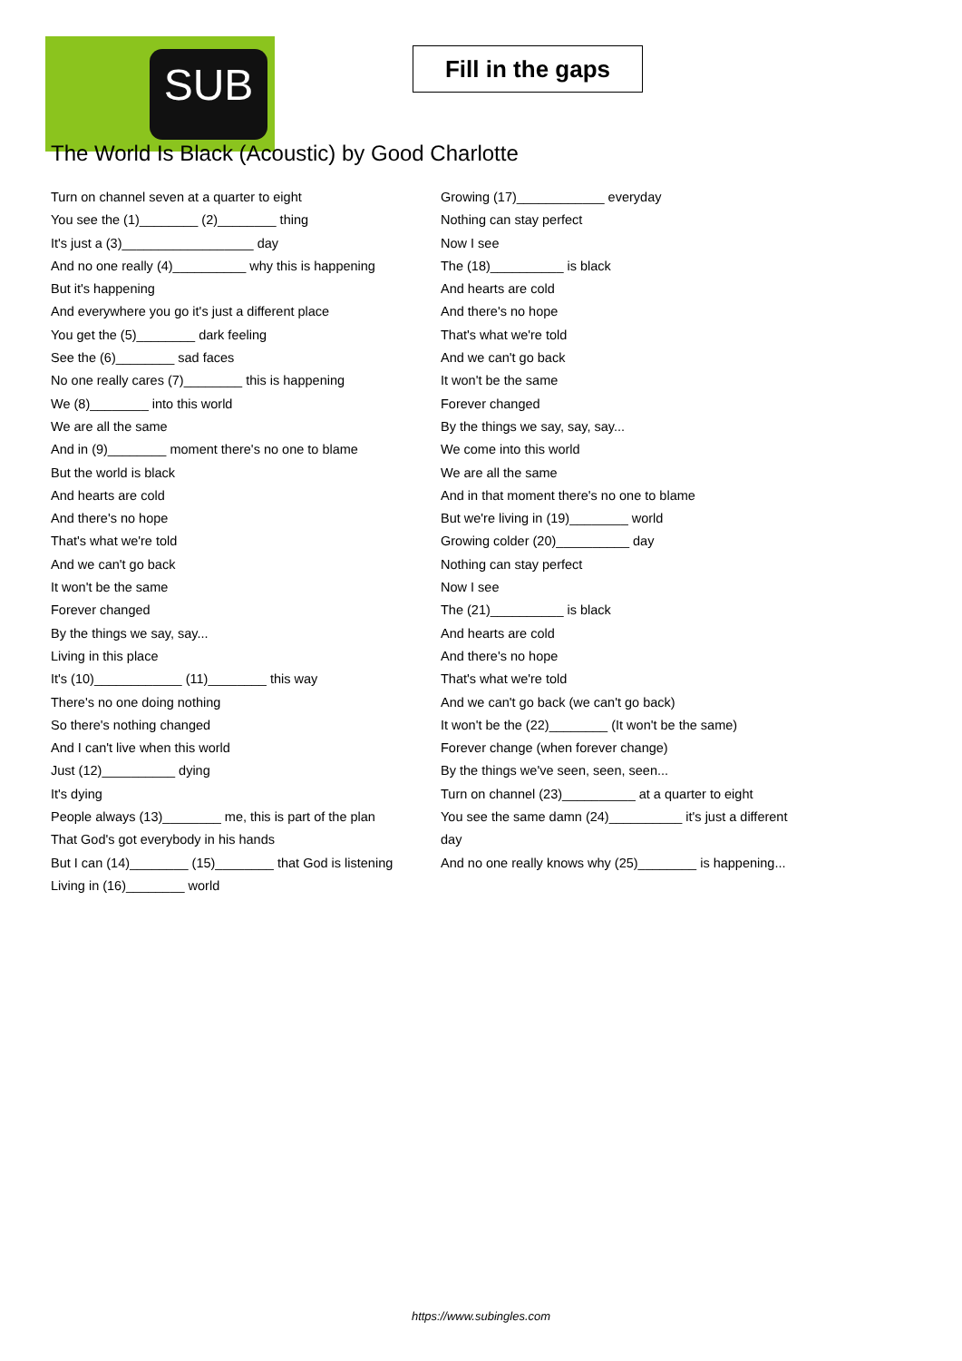SUB
Fill in the gaps
The World Is Black (Acoustic) by Good Charlotte
Turn on channel seven at a quarter to eight
You see the (1)________ (2)________ thing
It's just a (3)__________________ day
And no one really (4)__________ why this is happening
But it's happening
And everywhere you go it's just a different place
You get the (5)________ dark feeling
See the (6)________ sad faces
No one really cares (7)________ this is happening
We (8)________ into this world
We are all the same
And in (9)________ moment there's no one to blame
But the world is black
And hearts are cold
And there's no hope
That's what we're told
And we can't go back
It won't be the same
Forever changed
By the things we say, say...
Living in this place
It's (10)____________ (11)________ this way
There's no one doing nothing
So there's nothing changed
And I can't live when this world
Just (12)__________ dying
It's dying
People always (13)________ me, this is part of the plan
That God's got everybody in his hands
But I can (14)________ (15)________ that God is listening
Living in (16)________ world
Growing (17)____________ everyday
Nothing can stay perfect
Now I see
The (18)__________ is black
And hearts are cold
And there's no hope
That's what we're told
And we can't go back
It won't be the same
Forever changed
By the things we say, say, say...
We come into this world
We are all the same
And in that moment there's no one to blame
But we're living in (19)________ world
Growing colder (20)__________ day
Nothing can stay perfect
Now I see
The (21)__________ is black
And hearts are cold
And there's no hope
That's what we're told
And we can't go back (we can't go back)
It won't be the (22)________ (It won't be the same)
Forever change (when forever change)
By the things we've seen, seen, seen...
Turn on channel (23)__________ at a quarter to eight
You see the same damn (24)__________ it's just a different
day
And no one really knows why (25)________ is happening...
https://www.subingles.com